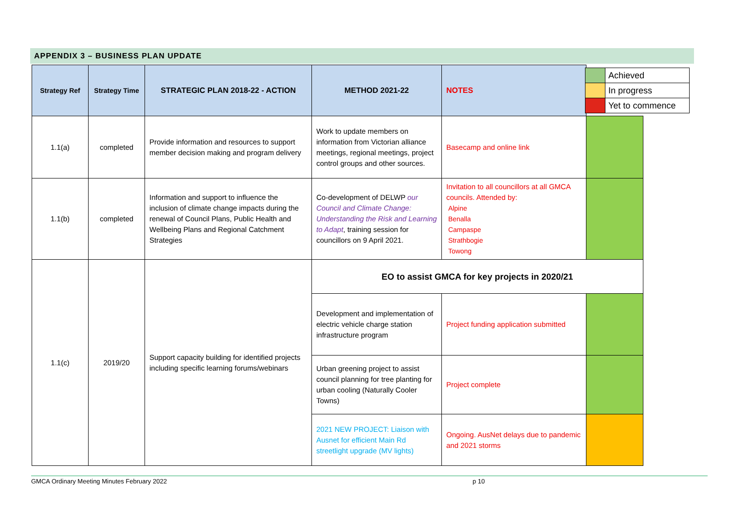APPENDIX 3 – BUSINESS PLAN UPDATE
| Strategy Ref | Strategy Time | STRATEGIC PLAN 2018-22 - ACTION | METHOD 2021-22 | NOTES | |
| --- | --- | --- | --- | --- | --- |
| 1.1(a) | completed | Provide information and resources to support member decision making and program delivery | Work to update members on information from Victorian alliance meetings, regional meetings, project control groups and other sources. | Basecamp and online link | |
| 1.1(b) | completed | Information and support to influence the inclusion of climate change impacts during the renewal of Council Plans, Public Health and Wellbeing Plans and Regional Catchment Strategies | Co-development of DELWP our Council and Climate Change: Understanding the Risk and Learning to Adapt , training session for councillors on 9 April 2021. | Invitation to all councillors at all GMCA councils. Attended by: Alpine Benalla Campaspe Strathbogie Towong | |
| 1.1(c) | 2019/20 | Support capacity building for identified projects including specific learning forums/webinars | EO to assist GMCA for key projects in 2020/21 | | |
| | | | Development and implementation of electric vehicle charge station infrastructure program | Project funding application submitted | |
| | | | Urban greening project to assist council planning for tree planting for urban cooling (Naturally Cooler Towns) | Project complete | |
| | | | 2021 NEW PROJECT: Liaison with Ausnet for efficient Main Rd streetlight upgrade (MV lights) | Ongoing. AusNet delays due to pandemic and 2021 storms | |
| | Achieved |
| | In progress |
| | Yet to commence |
GMCA Ordinary Meeting Minutes February 2022 p 10